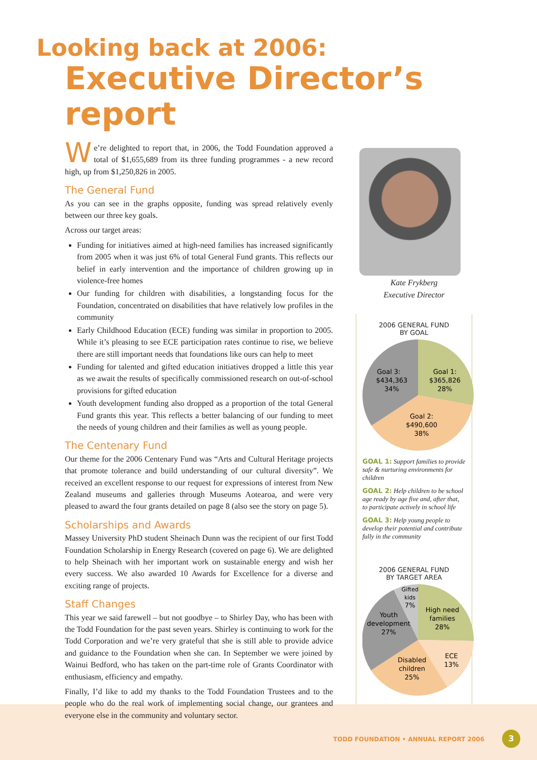Looking back at 2006:
Executive Director’s report
We’re delighted to report that, in 2006, the Todd Foundation approved a total of $1,655,689 from its three funding programmes - a new record high, up from $1,250,826 in 2005.
The General Fund
As you can see in the graphs opposite, funding was spread relatively evenly between our three key goals.
Across our target areas:
Funding for initiatives aimed at high-need families has increased significantly from 2005 when it was just 6% of total General Fund grants. This reflects our belief in early intervention and the importance of children growing up in violence-free homes
Our funding for children with disabilities, a longstanding focus for the Foundation, concentrated on disabilities that have relatively low profiles in the community
Early Childhood Education (ECE) funding was similar in proportion to 2005. While it’s pleasing to see ECE participation rates continue to rise, we believe there are still important needs that foundations like ours can help to meet
Funding for talented and gifted education initiatives dropped a little this year as we await the results of specifically commissioned research on out-of-school provisions for gifted education
Youth development funding also dropped as a proportion of the total General Fund grants this year. This reflects a better balancing of our funding to meet the needs of young children and their families as well as young people.
The Centenary Fund
Our theme for the 2006 Centenary Fund was “Arts and Cultural Heritage projects that promote tolerance and build understanding of our cultural diversity”. We received an excellent response to our request for expressions of interest from New Zealand museums and galleries through Museums Aotearoa, and were very pleased to award the four grants detailed on page 8 (also see the story on page 5).
Scholarships and Awards
Massey University PhD student Sheinach Dunn was the recipient of our first Todd Foundation Scholarship in Energy Research (covered on page 6). We are delighted to help Sheinach with her important work on sustainable energy and wish her every success. We also awarded 10 Awards for Excellence for a diverse and exciting range of projects.
Staff Changes
This year we said farewell – but not goodbye – to Shirley Day, who has been with the Todd Foundation for the past seven years. Shirley is continuing to work for the Todd Corporation and we’re very grateful that she is still able to provide advice and guidance to the Foundation when she can. In September we were joined by Wainui Bedford, who has taken on the part-time role of Grants Coordinator with enthusiasm, efficiency and empathy.
Finally, I’d like to add my thanks to the Todd Foundation Trustees and to the people who do the real work of implementing social change, our grantees and everyone else in the community and voluntary sector.
Kate Frykberg
Executive Director
2006 GENERAL FUND
BY GOAL
Goal 1:
$365,826
28%
Goal 2:
$490,600
38%
Goal 3:
$434,363
34%
GOAL 1: Support families to provide safe & nurturing environments for children
GOAL 2: Help children to be school age ready by age five and, after that, to participate actively in school life
GOAL 3: Help young people to develop their potential and contribute fully in the community
2006 GENERAL FUND
BY TARGET AREA
Gifted
kids
7%
High need
families
28%
ECE
13%
Disabled
children
25%
Youth
development
27%
TODD FOUNDATION • ANNUAL REPORT 2006
3